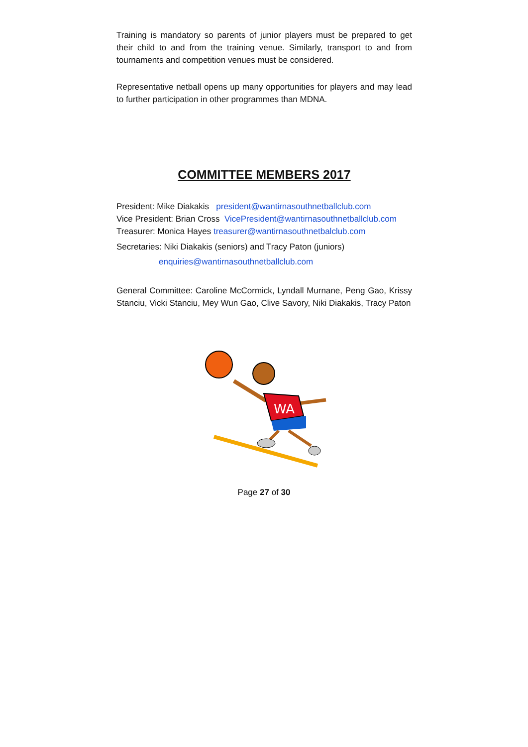Training is mandatory so parents of junior players must be prepared to get their child to and from the training venue. Similarly, transport to and from tournaments and competition venues must be considered.
Representative netball opens up many opportunities for players and may lead to further participation in other programmes than MDNA.
COMMITTEE MEMBERS 2017
President: Mike Diakakis president@wantirnasouthnetballclub.com
Vice President: Brian Cross VicePresident@wantirnasouthnetballclub.com
Treasurer: Monica Hayes treasurer@wantirnasouthnetbalclub.com
Secretaries: Niki Diakakis (seniors) and Tracy Paton (juniors)
enquiries@wantirnasouthnetballclub.com
General Committee: Caroline McCormick, Lyndall Murnane, Peng Gao, Krissy Stanciu, Vicki Stanciu, Mey Wun Gao, Clive Savory, Niki Diakakis, Tracy Paton
WA
Page 27 of 30